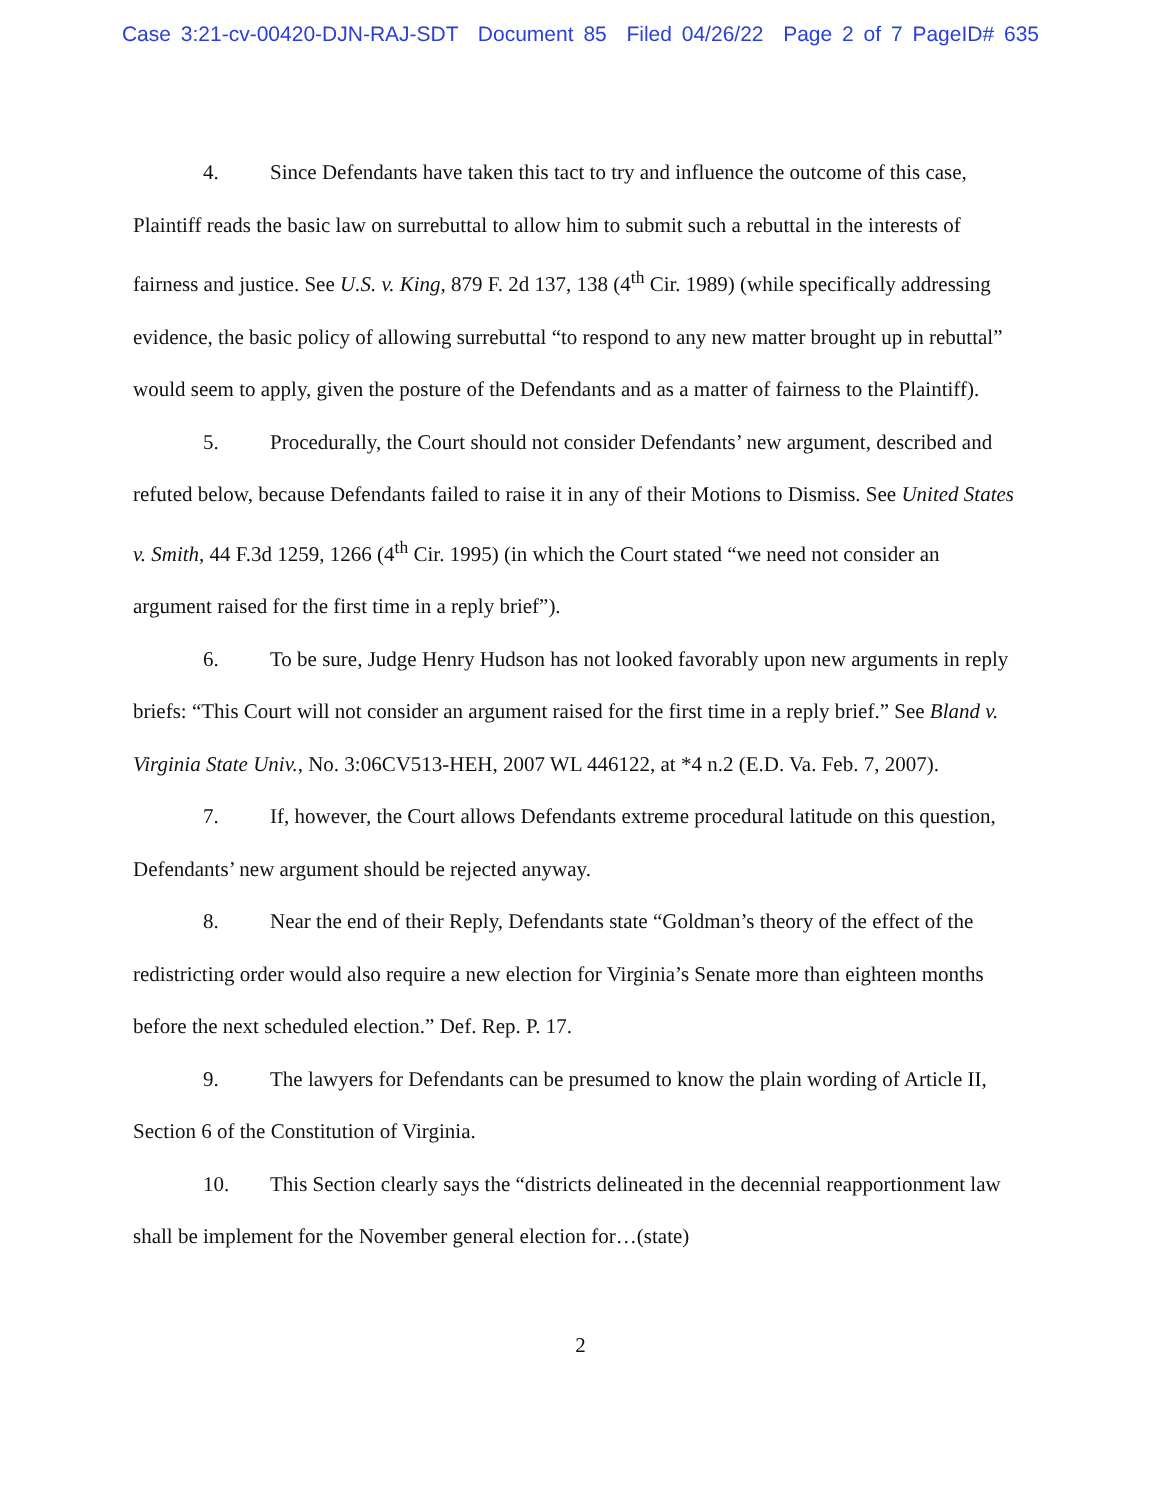Case 3:21-cv-00420-DJN-RAJ-SDT Document 85 Filed 04/26/22 Page 2 of 7 PageID# 635
4. Since Defendants have taken this tact to try and influence the outcome of this case, Plaintiff reads the basic law on surrebuttal to allow him to submit such a rebuttal in the interests of fairness and justice. See U.S. v. King, 879 F. 2d 137, 138 (4<sup>th</sup> Cir. 1989) (while specifically addressing evidence, the basic policy of allowing surrebuttal “to respond to any new matter brought up in rebuttal” would seem to apply, given the posture of the Defendants and as a matter of fairness to the Plaintiff).
5. Procedurally, the Court should not consider Defendants’ new argument, described and refuted below, because Defendants failed to raise it in any of their Motions to Dismiss. See United States v. Smith, 44 F.3d 1259, 1266 (4<sup>th</sup> Cir. 1995) (in which the Court stated “we need not consider an argument raised for the first time in a reply brief”).
6. To be sure, Judge Henry Hudson has not looked favorably upon new arguments in reply briefs: “This Court will not consider an argument raised for the first time in a reply brief.” See Bland v. Virginia State Univ., No. 3:06CV513-HEH, 2007 WL 446122, at *4 n.2 (E.D. Va. Feb. 7, 2007).
7. If, however, the Court allows Defendants extreme procedural latitude on this question, Defendants’ new argument should be rejected anyway.
8. Near the end of their Reply, Defendants state “Goldman’s theory of the effect of the redistricting order would also require a new election for Virginia’s Senate more than eighteen months before the next scheduled election.” Def. Rep. P. 17.
9. The lawyers for Defendants can be presumed to know the plain wording of Article II, Section 6 of the Constitution of Virginia.
10. This Section clearly says the “districts delineated in the decennial reapportionment law shall be implement for the November general election for…(state)
2